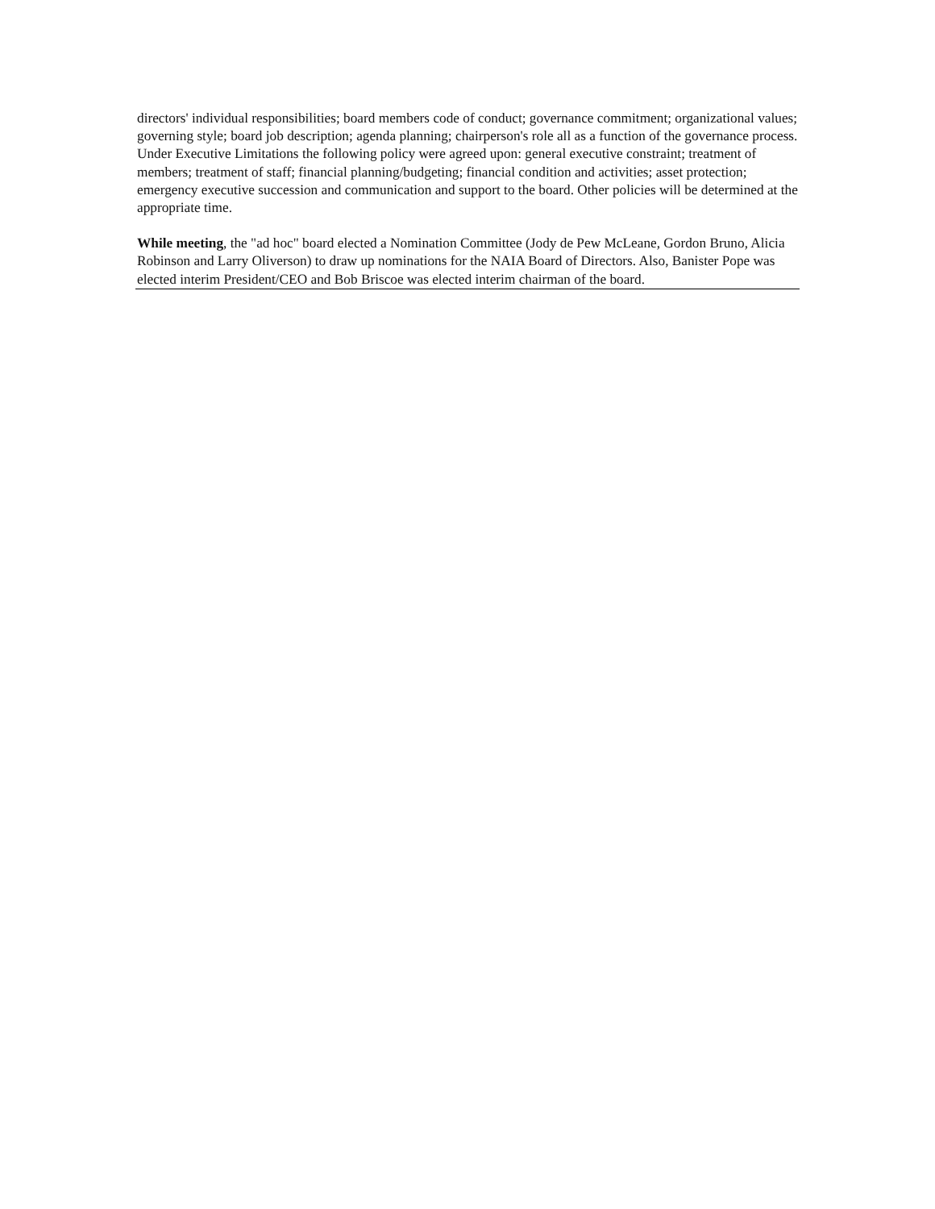directors' individual responsibilities; board members code of conduct; governance commitment; organizational values; governing style; board job description; agenda planning; chairperson's role all as a function of the governance process. Under Executive Limitations the following policy were agreed upon: general executive constraint; treatment of members; treatment of staff; financial planning/budgeting; financial condition and activities; asset protection; emergency executive succession and communication and support to the board. Other policies will be determined at the appropriate time.
While meeting, the "ad hoc" board elected a Nomination Committee (Jody de Pew McLeane, Gordon Bruno, Alicia Robinson and Larry Oliverson) to draw up nominations for the NAIA Board of Directors. Also, Banister Pope was elected interim President/CEO and Bob Briscoe was elected interim chairman of the board.